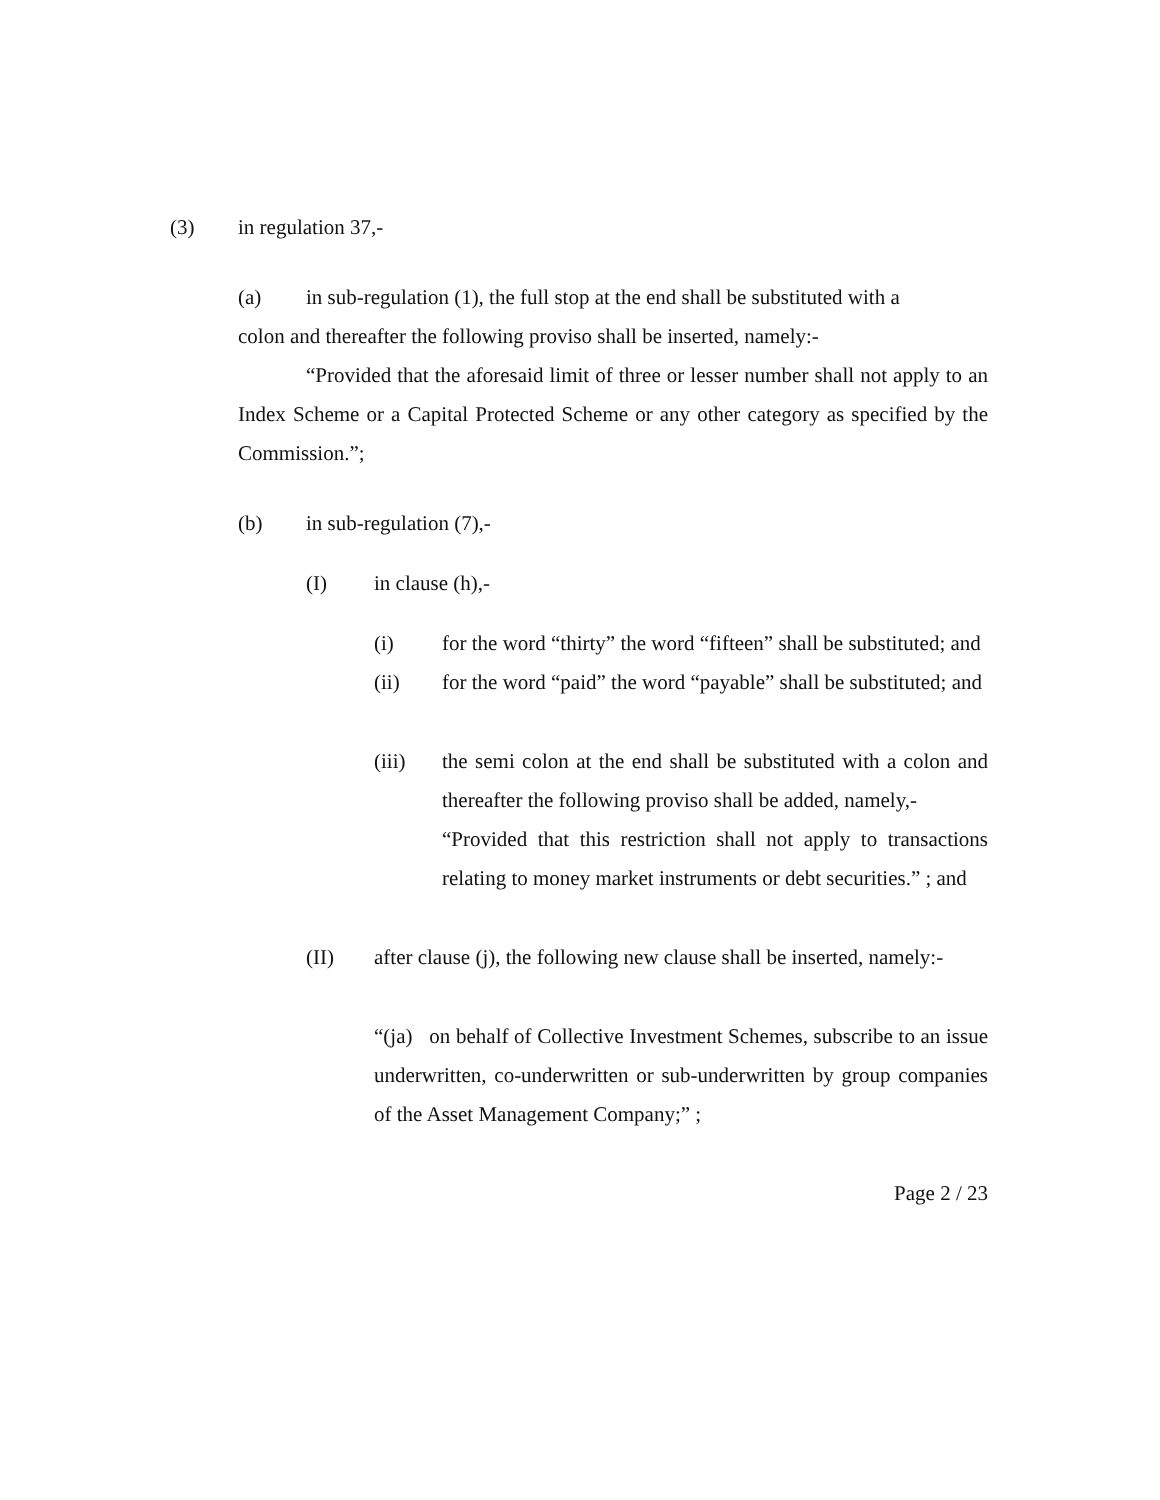(3) in regulation 37,-
(a) in sub-regulation (1), the full stop at the end shall be substituted with a
colon and thereafter the following proviso shall be inserted, namely:-
“Provided that the aforesaid limit of three or lesser number shall not apply to an Index Scheme or a Capital Protected Scheme or any other category as specified by the Commission.”;
(b) in sub-regulation (7),-
(I) in clause (h),-
(i) for the word “thirty” the word “fifteen” shall be substituted; and
(ii) for the word “paid” the word “payable” shall be substituted; and
(iii) the semi colon at the end shall be substituted with a colon and thereafter the following proviso shall be added, namely,-
“Provided that this restriction shall not apply to transactions relating to money market instruments or debt securities.” ; and
(II) after clause (j), the following new clause shall be inserted, namely:-
“(ja) on behalf of Collective Investment Schemes, subscribe to an issue underwritten, co-underwritten or sub-underwritten by group companies of the Asset Management Company;” ;
Page 2 / 23